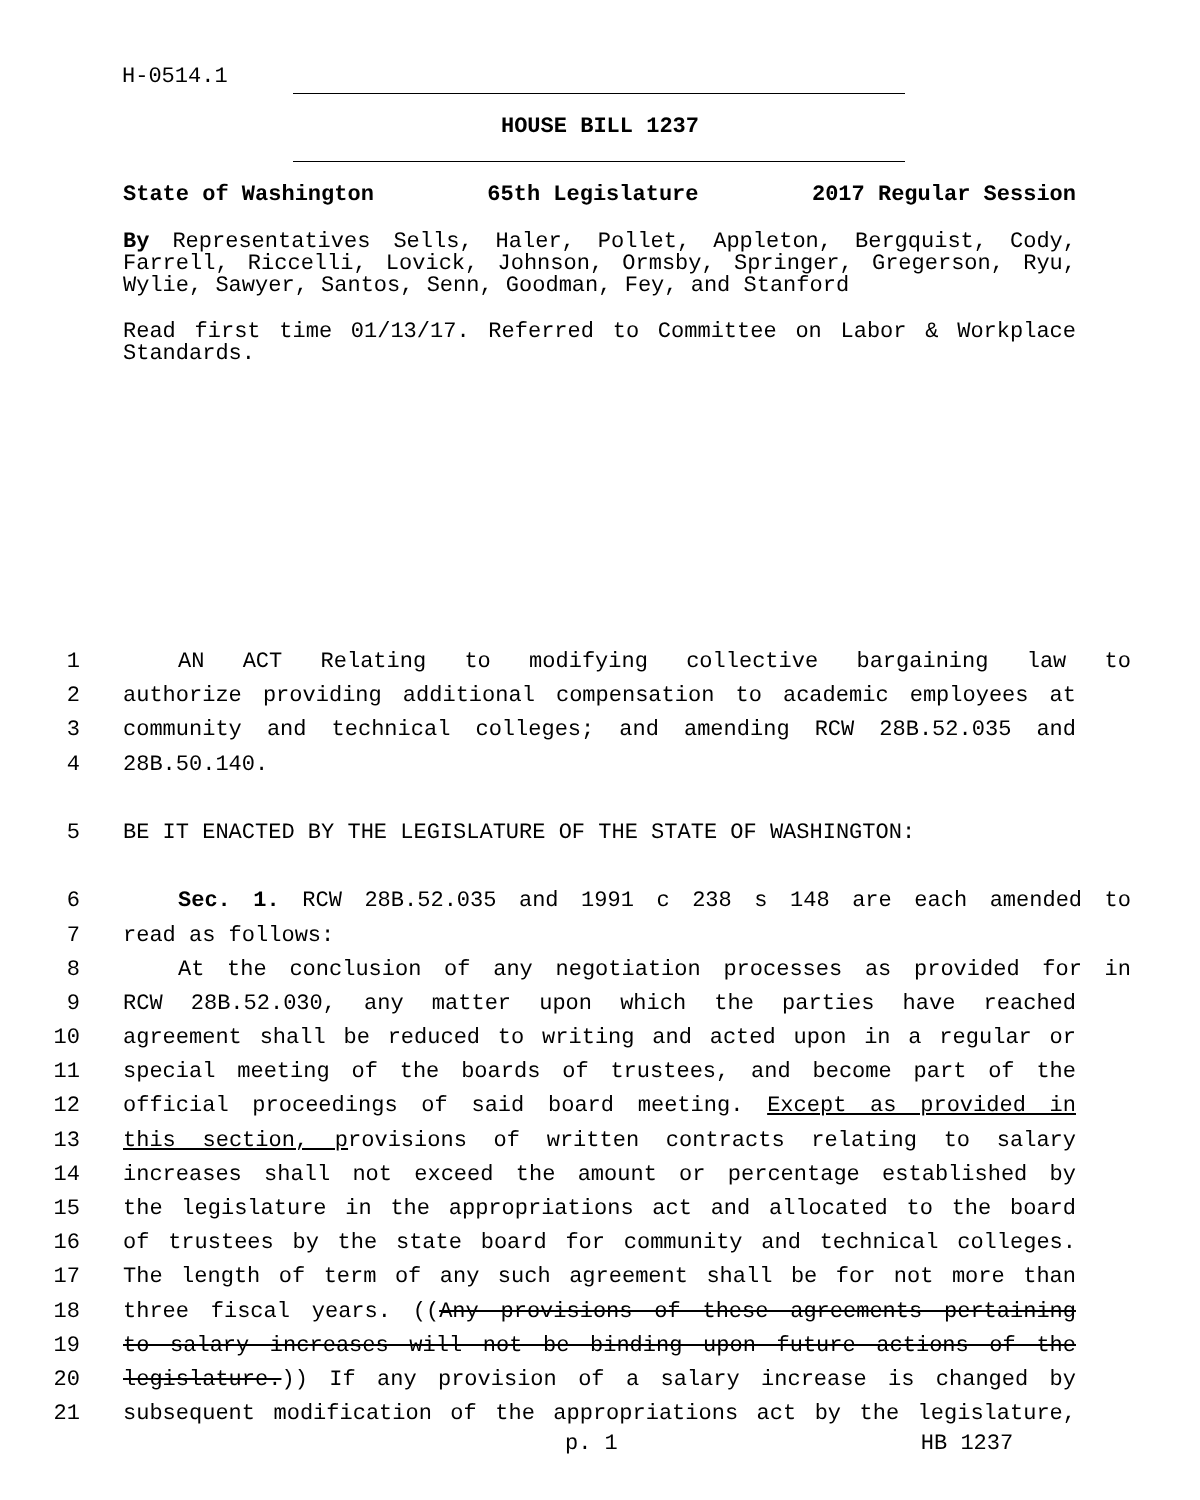H-0514.1
HOUSE BILL 1237
State of Washington 65th Legislature 2017 Regular Session
By Representatives Sells, Haler, Pollet, Appleton, Bergquist, Cody, Farrell, Riccelli, Lovick, Johnson, Ormsby, Springer, Gregerson, Ryu, Wylie, Sawyer, Santos, Senn, Goodman, Fey, and Stanford
Read first time 01/13/17. Referred to Committee on Labor & Workplace Standards.
1 AN ACT Relating to modifying collective bargaining law to
2 authorize providing additional compensation to academic employees at
3 community and technical colleges; and amending RCW 28B.52.035 and
4 28B.50.140.
5 BE IT ENACTED BY THE LEGISLATURE OF THE STATE OF WASHINGTON:
6 Sec. 1. RCW 28B.52.035 and 1991 c 238 s 148 are each amended to
7 read as follows:
8 At the conclusion of any negotiation processes as provided for in
9 RCW 28B.52.030, any matter upon which the parties have reached
10 agreement shall be reduced to writing and acted upon in a regular or
11 special meeting of the boards of trustees, and become part of the
12 official proceedings of said board meeting. Except as provided in
13 this section, provisions of written contracts relating to salary
14 increases shall not exceed the amount or percentage established by
15 the legislature in the appropriations act and allocated to the board
16 of trustees by the state board for community and technical colleges.
17 The length of term of any such agreement shall be for not more than
18 three fiscal years. ((Any provisions of these agreements pertaining
19 to salary increases will not be binding upon future actions of the
20 legislature.)) If any provision of a salary increase is changed by
21 subsequent modification of the appropriations act by the legislature,
p. 1 HB 1237